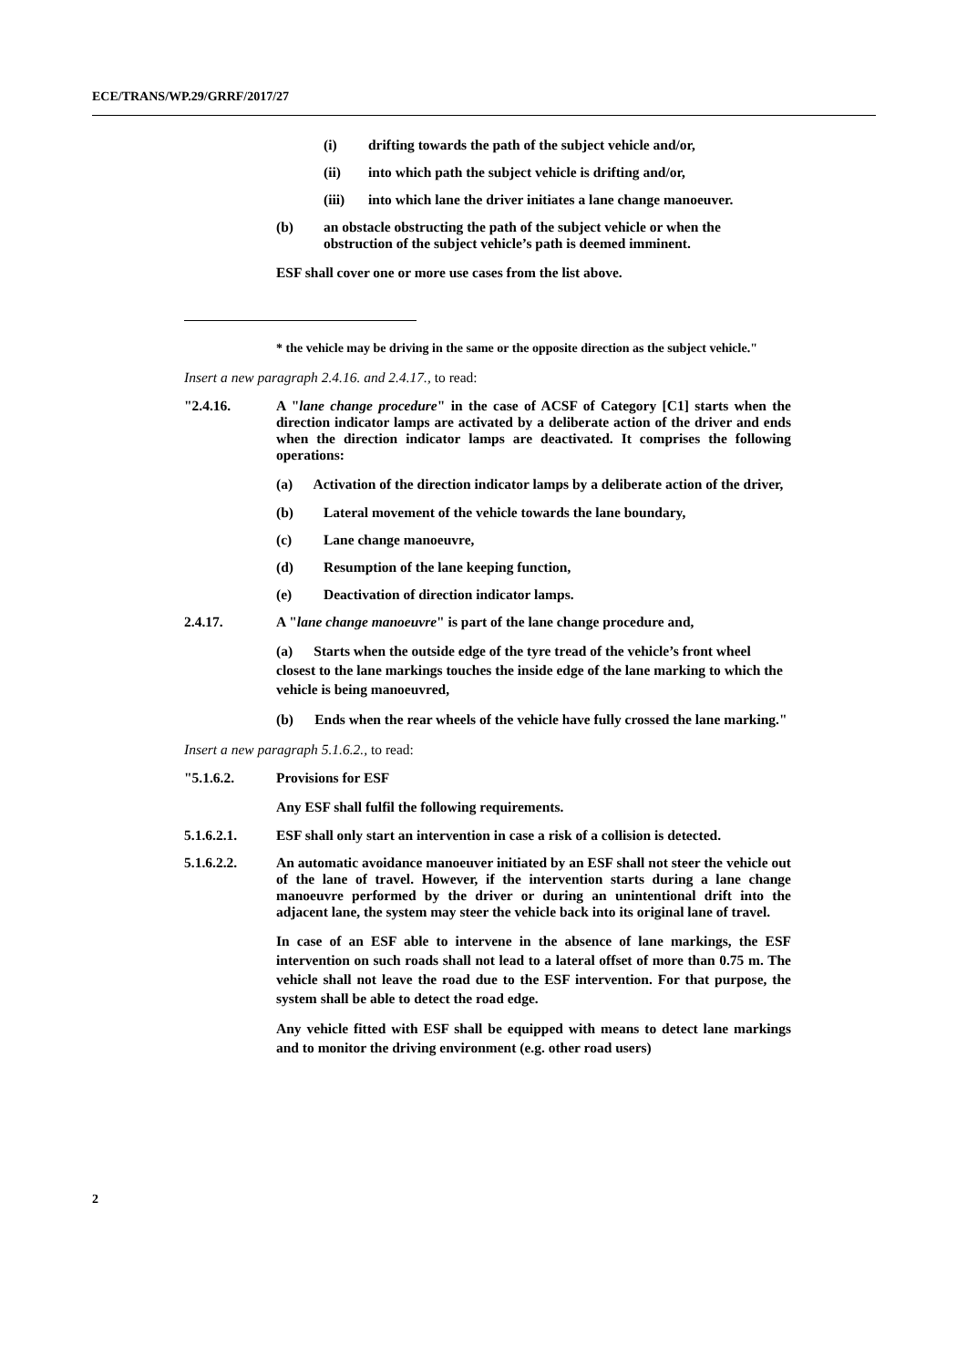ECE/TRANS/WP.29/GRRF/2017/27
(i) drifting towards the path of the subject vehicle and/or,
(ii) into which path the subject vehicle is drifting and/or,
(iii) into which lane the driver initiates a lane change manoeuver.
(b) an obstacle obstructing the path of the subject vehicle or when the obstruction of the subject vehicle’s path is deemed imminent.
ESF shall cover one or more use cases from the list above.
* the vehicle may be driving in the same or the opposite direction as the subject vehicle."
Insert a new paragraph 2.4.16. and 2.4.17., to read:
"2.4.16. A "lane change procedure" in the case of ACSF of Category [C1] starts when the direction indicator lamps are activated by a deliberate action of the driver and ends when the direction indicator lamps are deactivated. It comprises the following operations:
(a) Activation of the direction indicator lamps by a deliberate action of the driver,
(b) Lateral movement of the vehicle towards the lane boundary,
(c) Lane change manoeuvre,
(d) Resumption of the lane keeping function,
(e) Deactivation of direction indicator lamps.
2.4.17. A "lane change manoeuvre" is part of the lane change procedure and,
(a) Starts when the outside edge of the tyre tread of the vehicle’s front wheel closest to the lane markings touches the inside edge of the lane marking to which the vehicle is being manoeuvred,
(b) Ends when the rear wheels of the vehicle have fully crossed the lane marking."
Insert a new paragraph 5.1.6.2., to read:
"5.1.6.2. Provisions for ESF
Any ESF shall fulfil the following requirements.
5.1.6.2.1. ESF shall only start an intervention in case a risk of a collision is detected.
5.1.6.2.2. An automatic avoidance manoeuver initiated by an ESF shall not steer the vehicle out of the lane of travel. However, if the intervention starts during a lane change manoeuvre performed by the driver or during an unintentional drift into the adjacent lane, the system may steer the vehicle back into its original lane of travel.
In case of an ESF able to intervene in the absence of lane markings, the ESF intervention on such roads shall not lead to a lateral offset of more than 0.75 m. The vehicle shall not leave the road due to the ESF intervention. For that purpose, the system shall be able to detect the road edge.
Any vehicle fitted with ESF shall be equipped with means to detect lane markings and to monitor the driving environment (e.g. other road users)
2